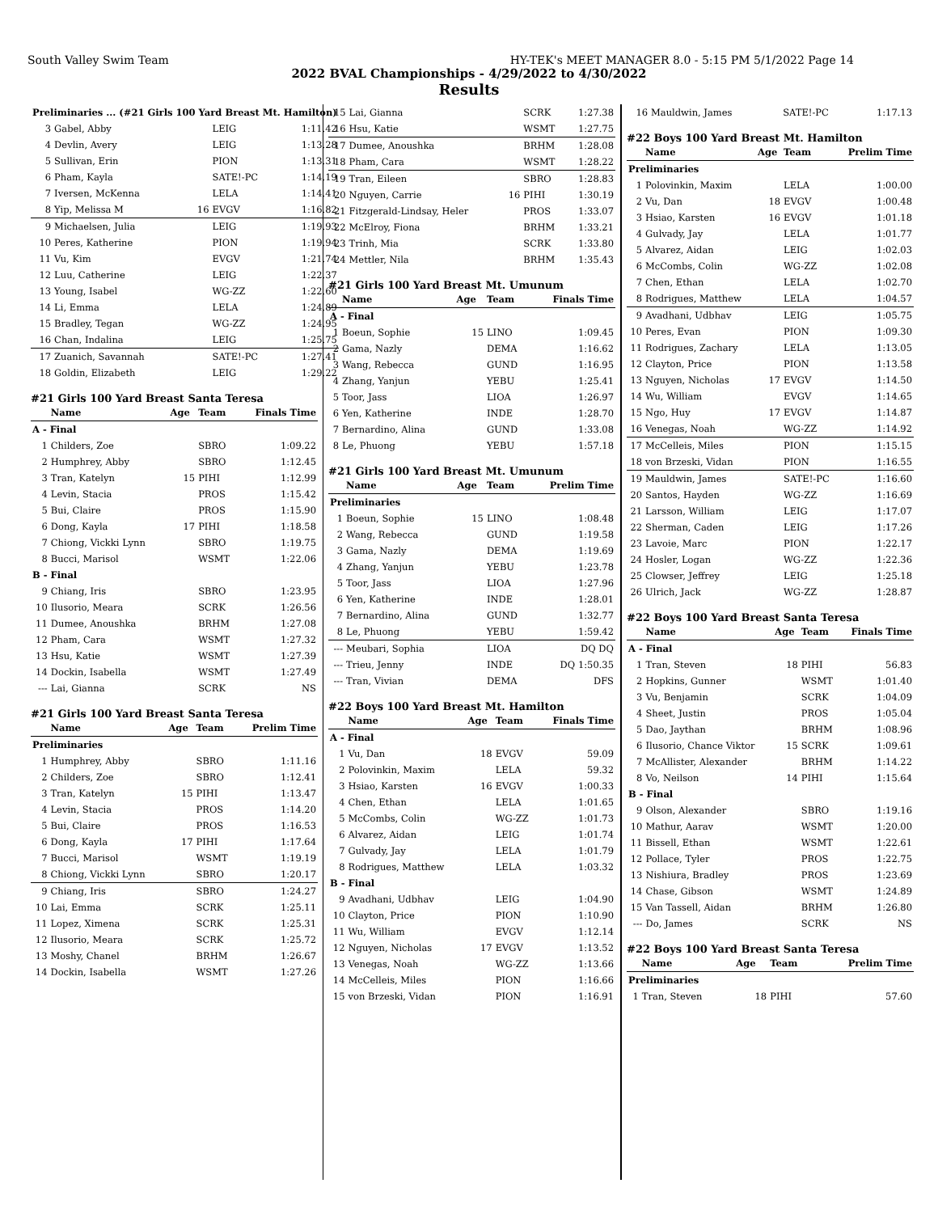South Valley Swim Team HY-TEK's MEET MANAGER 8.0 - 5:15 PM 5/1/2022 Page 14
2022 BVAL Championships - 4/29/2022 to 4/30/2022
Results
| Preliminaries ... (#21 Girls 100 Yard Breast Mt. Hamilton) | | | | |
| 3 | Gabel, Abby | | LEIG | 1:11.42 |
| 4 | Devlin, Avery | | LEIG | 1:13.28 |
| 5 | Sullivan, Erin | | PION | 1:13.31 |
| 6 | Pham, Kayla | | SATE!-PC | 1:14.19 |
| 7 | Iversen, McKenna | | LELA | 1:14.41 |
| 8 | Yip, Melissa M | 16 | EVGV | 1:16.82 |
| 9 | Michaelsen, Julia | | LEIG | 1:19.93 |
| 10 | Peres, Katherine | | PION | 1:19.94 |
| 11 | Vu, Kim | | EVGV | 1:21.74 |
| 12 | Luu, Catherine | | LEIG | 1:22.37 |
| 13 | Young, Isabel | | WG-ZZ | 1:22.60 |
| 14 | Li, Emma | | LELA | 1:24.89 |
| 15 | Bradley, Tegan | | WG-ZZ | 1:24.95 |
| 16 | Chan, Indalina | | LEIG | 1:25.75 |
| 17 | Zuanich, Savannah | | SATE!-PC | 1:27.41 |
| 18 | Goldin, Elizabeth | | LEIG | 1:29.22 |
#21 Girls 100 Yard Breast Santa Teresa
| | Name | Age | Team | Finals Time |
| --- | --- | --- | --- | --- |
| A - Final | | | | |
| 1 | Childers, Zoe | | SBRO | 1:09.22 |
| 2 | Humphrey, Abby | | SBRO | 1:12.45 |
| 3 | Tran, Katelyn | 15 | PIHI | 1:12.99 |
| 4 | Levin, Stacia | | PROS | 1:15.42 |
| 5 | Bui, Claire | | PROS | 1:15.90 |
| 6 | Dong, Kayla | 17 | PIHI | 1:18.58 |
| 7 | Chiong, Vickki Lynn | | SBRO | 1:19.75 |
| 8 | Bucci, Marisol | | WSMT | 1:22.06 |
| B - Final | | | | |
| 9 | Chiang, Iris | | SBRO | 1:23.95 |
| 10 | Ilusorio, Meara | | SCRK | 1:26.56 |
| 11 | Dumee, Anoushka | | BRHM | 1:27.08 |
| 12 | Pham, Cara | | WSMT | 1:27.32 |
| 13 | Hsu, Katie | | WSMT | 1:27.39 |
| 14 | Dockin, Isabella | | WSMT | 1:27.49 |
| --- | Lai, Gianna | | SCRK | NS |
#21 Girls 100 Yard Breast Santa Teresa
| | Name | Age | Team | Prelim Time |
| --- | --- | --- | --- | --- |
| Preliminaries | | | | |
| 1 | Humphrey, Abby | | SBRO | 1:11.16 |
| 2 | Childers, Zoe | | SBRO | 1:12.41 |
| 3 | Tran, Katelyn | 15 | PIHI | 1:13.47 |
| 4 | Levin, Stacia | | PROS | 1:14.20 |
| 5 | Bui, Claire | | PROS | 1:16.53 |
| 6 | Dong, Kayla | 17 | PIHI | 1:17.64 |
| 7 | Bucci, Marisol | | WSMT | 1:19.19 |
| 8 | Chiong, Vickki Lynn | | SBRO | 1:20.17 |
| 9 | Chiang, Iris | | SBRO | 1:24.27 |
| 10 | Lai, Emma | | SCRK | 1:25.11 |
| 11 | Lopez, Ximena | | SCRK | 1:25.31 |
| 12 | Ilusorio, Meara | | SCRK | 1:25.72 |
| 13 | Moshy, Chanel | | BRHM | 1:26.67 |
| 14 | Dockin, Isabella | | WSMT | 1:27.26 |
| 15 | Lai, Gianna | | SCRK | 1:27.38 |
| 16 | Hsu, Katie | | WSMT | 1:27.75 |
| 17 | Dumee, Anoushka | | BRHM | 1:28.08 |
| 18 | Pham, Cara | | WSMT | 1:28.22 |
| 19 | Tran, Eileen | | SBRO | 1:28.83 |
| 20 | Nguyen, Carrie | 16 | PIHI | 1:30.19 |
| 21 | Fitzgerald-Lindsay, Heler | | PROS | 1:33.07 |
| 22 | McElroy, Fiona | | BRHM | 1:33.21 |
| 23 | Trinh, Mia | | SCRK | 1:33.80 |
| 24 | Mettler, Nila | | BRHM | 1:35.43 |
#21 Girls 100 Yard Breast Mt. Umunum
| | Name | Age | Team | Finals Time |
| --- | --- | --- | --- | --- |
| A - Final | | | | |
| 1 | Boeun, Sophie | 15 | LINO | 1:09.45 |
| 2 | Gama, Nazly | | DEMA | 1:16.62 |
| 3 | Wang, Rebecca | | GUND | 1:16.95 |
| 4 | Zhang, Yanjun | | YEBU | 1:25.41 |
| 5 | Toor, Jass | | LIOA | 1:26.97 |
| 6 | Yen, Katherine | | INDE | 1:28.70 |
| 7 | Bernardino, Alina | | GUND | 1:33.08 |
| 8 | Le, Phuong | | YEBU | 1:57.18 |
#21 Girls 100 Yard Breast Mt. Umunum
| | Name | Age | Team | Prelim Time |
| --- | --- | --- | --- | --- |
| Preliminaries | | | | |
| 1 | Boeun, Sophie | 15 | LINO | 1:08.48 |
| 2 | Wang, Rebecca | | GUND | 1:19.58 |
| 3 | Gama, Nazly | | DEMA | 1:19.69 |
| 4 | Zhang, Yanjun | | YEBU | 1:23.78 |
| 5 | Toor, Jass | | LIOA | 1:27.96 |
| 6 | Yen, Katherine | | INDE | 1:28.01 |
| 7 | Bernardino, Alina | | GUND | 1:32.77 |
| 8 | Le, Phuong | | YEBU | 1:59.42 |
| --- | Meubari, Sophia | | LIOA | DQ DQ |
| --- | Trieu, Jenny | | INDE | DQ 1:50.35 |
| --- | Tran, Vivian | | DEMA | DFS |
#22 Boys 100 Yard Breast Mt. Hamilton
| | Name | Age | Team | Finals Time |
| --- | --- | --- | --- | --- |
| A - Final | | | | |
| 1 | Vu, Dan | 18 | EVGV | 59.09 |
| 2 | Polovinkin, Maxim | | LELA | 59.32 |
| 3 | Hsiao, Karsten | 16 | EVGV | 1:00.33 |
| 4 | Chen, Ethan | | LELA | 1:01.65 |
| 5 | McCombs, Colin | | WG-ZZ | 1:01.73 |
| 6 | Alvarez, Aidan | | LEIG | 1:01.74 |
| 7 | Gulvady, Jay | | LELA | 1:01.79 |
| 8 | Rodrigues, Matthew | | LELA | 1:03.32 |
| B - Final | | | | |
| 9 | Avadhani, Udbhav | | LEIG | 1:04.90 |
| 10 | Clayton, Price | | PION | 1:10.90 |
| 11 | Wu, William | | EVGV | 1:12.14 |
| 12 | Nguyen, Nicholas | 17 | EVGV | 1:13.52 |
| 13 | Venegas, Noah | | WG-ZZ | 1:13.66 |
| 14 | McCelleis, Miles | | PION | 1:16.66 |
| 15 | von Brzeski, Vidan | | PION | 1:16.91 |
| 16 | Mauldwin, James | | SATE!-PC | 1:17.13 |
#22 Boys 100 Yard Breast Mt. Hamilton
| | Name | Age | Team | Prelim Time |
| --- | --- | --- | --- | --- |
| Preliminaries | | | | |
| 1 | Polovinkin, Maxim | | LELA | 1:00.00 |
| 2 | Vu, Dan | 18 | EVGV | 1:00.48 |
| 3 | Hsiao, Karsten | 16 | EVGV | 1:01.18 |
| 4 | Gulvady, Jay | | LELA | 1:01.77 |
| 5 | Alvarez, Aidan | | LEIG | 1:02.03 |
| 6 | McCombs, Colin | | WG-ZZ | 1:02.08 |
| 7 | Chen, Ethan | | LELA | 1:02.70 |
| 8 | Rodrigues, Matthew | | LELA | 1:04.57 |
| 9 | Avadhani, Udbhav | | LEIG | 1:05.75 |
| 10 | Peres, Evan | | PION | 1:09.30 |
| 11 | Rodrigues, Zachary | | LELA | 1:13.05 |
| 12 | Clayton, Price | | PION | 1:13.58 |
| 13 | Nguyen, Nicholas | 17 | EVGV | 1:14.50 |
| 14 | Wu, William | | EVGV | 1:14.65 |
| 15 | Ngo, Huy | 17 | EVGV | 1:14.87 |
| 16 | Venegas, Noah | | WG-ZZ | 1:14.92 |
| 17 | McCelleis, Miles | | PION | 1:15.15 |
| 18 | von Brzeski, Vidan | | PION | 1:16.55 |
| 19 | Mauldwin, James | | SATE!-PC | 1:16.60 |
| 20 | Santos, Hayden | | WG-ZZ | 1:16.69 |
| 21 | Larsson, William | | LEIG | 1:17.07 |
| 22 | Sherman, Caden | | LEIG | 1:17.26 |
| 23 | Lavoie, Marc | | PION | 1:22.17 |
| 24 | Hosler, Logan | | WG-ZZ | 1:22.36 |
| 25 | Clowser, Jeffrey | | LEIG | 1:25.18 |
| 26 | Ulrich, Jack | | WG-ZZ | 1:28.87 |
#22 Boys 100 Yard Breast Santa Teresa
| | Name | Age | Team | Finals Time |
| --- | --- | --- | --- | --- |
| A - Final | | | | |
| 1 | Tran, Steven | 18 | PIHI | 56.83 |
| 2 | Hopkins, Gunner | | WSMT | 1:01.40 |
| 3 | Vu, Benjamin | | SCRK | 1:04.09 |
| 4 | Sheet, Justin | | PROS | 1:05.04 |
| 5 | Dao, Jaythan | | BRHM | 1:08.96 |
| 6 | Ilusorio, Chance Viktor | 15 | SCRK | 1:09.61 |
| 7 | McAllister, Alexander | | BRHM | 1:14.22 |
| 8 | Vo, Neilson | 14 | PIHI | 1:15.64 |
| B - Final | | | | |
| 9 | Olson, Alexander | | SBRO | 1:19.16 |
| 10 | Mathur, Aarav | | WSMT | 1:20.00 |
| 11 | Bissell, Ethan | | WSMT | 1:22.61 |
| 12 | Pollace, Tyler | | PROS | 1:22.75 |
| 13 | Nishiura, Bradley | | PROS | 1:23.69 |
| 14 | Chase, Gibson | | WSMT | 1:24.89 |
| 15 | Van Tassell, Aidan | | BRHM | 1:26.80 |
| --- | Do, James | | SCRK | NS |
#22 Boys 100 Yard Breast Santa Teresa
| | Name | Age | Team | Prelim Time |
| --- | --- | --- | --- | --- |
| Preliminaries | | | | |
| 1 | Tran, Steven | 18 | PIHI | 57.60 |